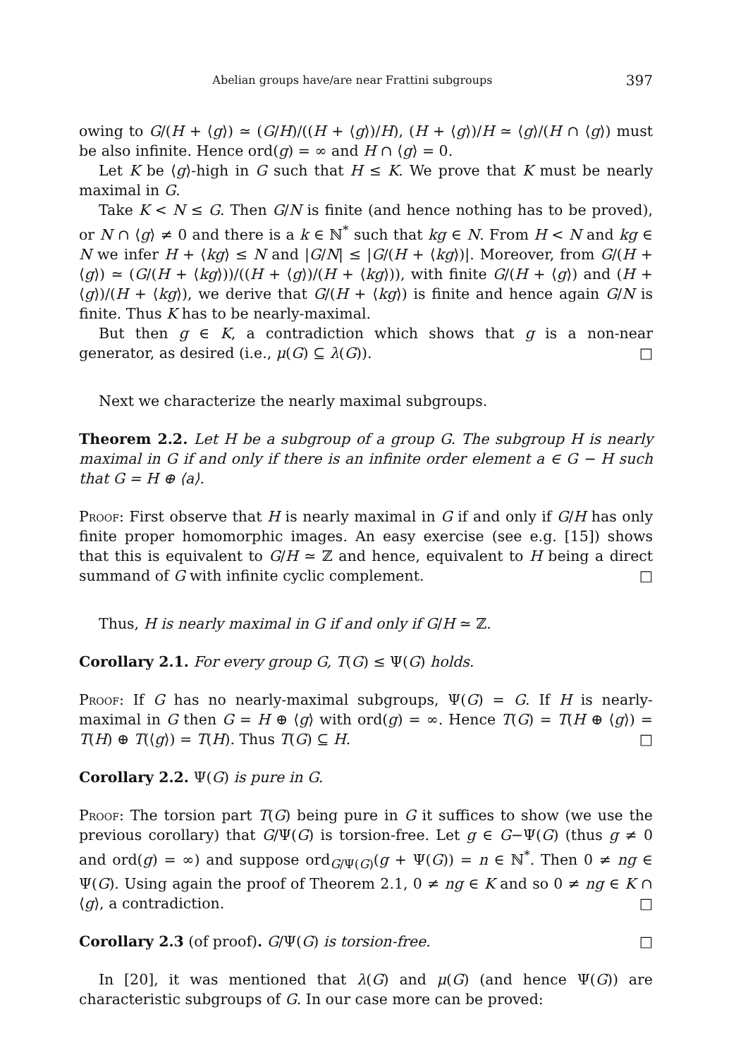Abelian groups have/are near Frattini subgroups 397
owing to G/(H + ⟨g⟩) ≃ (G/H)/((H + ⟨g⟩)/H), (H + ⟨g⟩)/H ≃ ⟨g⟩/(H ∩ ⟨g⟩) must be also infinite. Hence ord(g) = ∞ and H ∩ ⟨g⟩ = 0.
Let K be ⟨g⟩-high in G such that H ≤ K. We prove that K must be nearly maximal in G.
Take K < N ≤ G. Then G/N is finite (and hence nothing has to be proved), or N ∩ ⟨g⟩ ≠ 0 and there is a k ∈ ℕ<sup>*</sup> such that kg ∈ N. From H < N and kg ∈ N we infer H + ⟨kg⟩ ≤ N and |G/N| ≤ |G/(H + ⟨kg⟩)|. Moreover, from G/(H + ⟨g⟩) ≃ (G/(H + ⟨kg⟩))/((H + ⟨g⟩)/(H + ⟨kg⟩)), with finite G/(H + ⟨g⟩) and (H + ⟨g⟩)/(H + ⟨kg⟩), we derive that G/(H + ⟨kg⟩) is finite and hence again G/N is finite. Thus K has to be nearly-maximal.
But then g ∈ K, a contradiction which shows that g is a non-near generator, as desired (i.e., μ(G) ⊆ λ(G)). □
Next we characterize the nearly maximal subgroups.
Theorem 2.2. Let H be a subgroup of a group G. The subgroup H is nearly maximal in G if and only if there is an infinite order element a ∈ G − H such that G = H ⊕ ⟨a⟩.
Proof: First observe that H is nearly maximal in G if and only if G/H has only finite proper homomorphic images. An easy exercise (see e.g. [15]) shows that this is equivalent to G/H ≃ ℤ and hence, equivalent to H being a direct summand of G with infinite cyclic complement. □
Thus, H is nearly maximal in G if and only if G/H ≃ ℤ.
Corollary 2.1. For every group G, T(G) ≤ Ψ(G) holds.
Proof: If G has no nearly-maximal subgroups, Ψ(G) = G. If H is nearly-maximal in G then G = H ⊕ ⟨g⟩ with ord(g) = ∞. Hence T(G) = T(H ⊕ ⟨g⟩) = T(H) ⊕ T(⟨g⟩) = T(H). Thus T(G) ⊆ H. □
Corollary 2.2. Ψ(G) is pure in G.
Proof: The torsion part T(G) being pure in G it suffices to show (we use the previous corollary) that G/Ψ(G) is torsion-free. Let g ∈ G−Ψ(G) (thus g ≠ 0 and ord(g) = ∞) and suppose ord<sub>G/Ψ(G)</sub>(g + Ψ(G)) = n ∈ ℕ<sup>*</sup>. Then 0 ≠ ng ∈ Ψ(G). Using again the proof of Theorem 2.1, 0 ≠ ng ∈ K and so 0 ≠ ng ∈ K ∩ ⟨g⟩, a contradiction. □
Corollary 2.3 (of proof). G/Ψ(G) is torsion-free. □
In [20], it was mentioned that λ(G) and μ(G) (and hence Ψ(G)) are characteristic subgroups of G. In our case more can be proved: